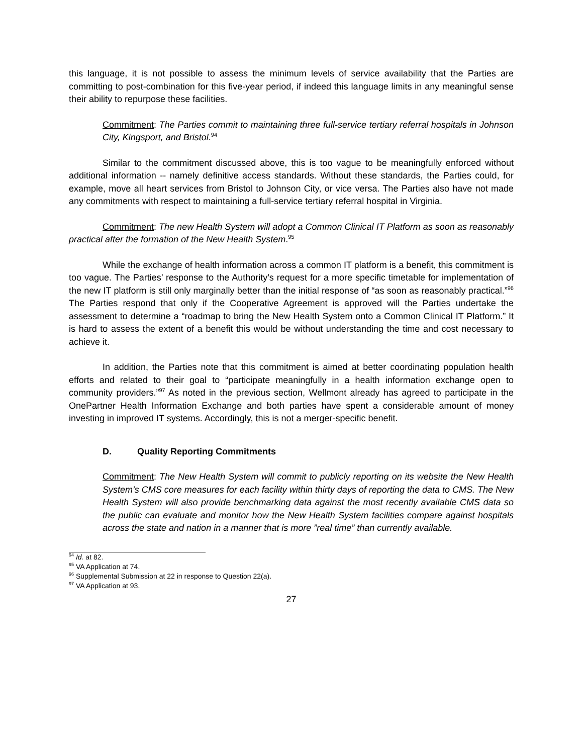this language, it is not possible to assess the minimum levels of service availability that the Parties are committing to post-combination for this five-year period, if indeed this language limits in any meaningful sense their ability to repurpose these facilities.
Commitment: The Parties commit to maintaining three full-service tertiary referral hospitals in Johnson City, Kingsport, and Bristol.<sup>94</sup>
Similar to the commitment discussed above, this is too vague to be meaningfully enforced without additional information -- namely definitive access standards. Without these standards, the Parties could, for example, move all heart services from Bristol to Johnson City, or vice versa. The Parties also have not made any commitments with respect to maintaining a full-service tertiary referral hospital in Virginia.
Commitment: The new Health System will adopt a Common Clinical IT Platform as soon as reasonably practical after the formation of the New Health System.<sup>95</sup>
While the exchange of health information across a common IT platform is a benefit, this commitment is too vague. The Parties’ response to the Authority’s request for a more specific timetable for implementation of the new IT platform is still only marginally better than the initial response of “as soon as reasonably practical.”<sup>96</sup> The Parties respond that only if the Cooperative Agreement is approved will the Parties undertake the assessment to determine a “roadmap to bring the New Health System onto a Common Clinical IT Platform.” It is hard to assess the extent of a benefit this would be without understanding the time and cost necessary to achieve it.
In addition, the Parties note that this commitment is aimed at better coordinating population health efforts and related to their goal to “participate meaningfully in a health information exchange open to community providers.”<sup>97</sup> As noted in the previous section, Wellmont already has agreed to participate in the OnePartner Health Information Exchange and both parties have spent a considerable amount of money investing in improved IT systems. Accordingly, this is not a merger-specific benefit.
D. Quality Reporting Commitments
Commitment: The New Health System will commit to publicly reporting on its website the New Health System’s CMS core measures for each facility within thirty days of reporting the data to CMS. The New Health System will also provide benchmarking data against the most recently available CMS data so the public can evaluate and monitor how the New Health System facilities compare against hospitals across the state and nation in a manner that is more ”real time” than currently available.
<sup>94</sup> Id. at 82.
<sup>95</sup> VA Application at 74.
<sup>96</sup> Supplemental Submission at 22 in response to Question 22(a).
<sup>97</sup> VA Application at 93.
27